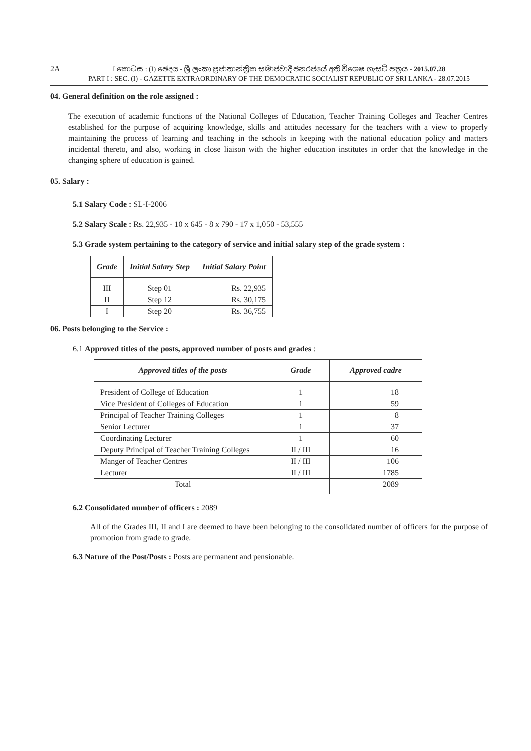2A
I කොටස : (I) ඡෙදය - ශ්‍රී ලංකා ප්‍රජාතාන්ත්‍රික සමාජවාදී ජනරජයේ අති විශෙෂ ගැසට් පත්‍රය - 2015.07.28
PART I : SEC. (I) - GAZETTE EXTRAORDINARY OF THE DEMOCRATIC SOCIALIST REPUBLIC OF SRI LANKA - 28.07.2015
04. General definition on the role assigned :
The execution of academic functions of the National Colleges of Education, Teacher Training Colleges and Teacher Centres established for the purpose of acquiring knowledge, skills and attitudes necessary for the teachers with a view to properly maintaining the process of learning and teaching in the schools in keeping with the national education policy and matters incidental thereto, and also, working in close liaison with the higher education institutes in order that the knowledge in the changing sphere of education is gained.
05. Salary :
5.1 Salary Code : SL-I-2006
5.2 Salary Scale : Rs. 22,935 - 10 x 645 - 8 x 790 - 17 x 1,050 - 53,555
5.3 Grade system pertaining to the category of service and initial salary step of the grade system :
| Grade | Initial Salary Step | Initial Salary Point |
| --- | --- | --- |
| III | Step 01 | Rs. 22,935 |
| II | Step 12 | Rs. 30,175 |
| I | Step 20 | Rs. 36,755 |
06. Posts belonging to the Service :
6.1 Approved titles of the posts, approved number of posts and grades :
| Approved titles of the posts | Grade | Approved cadre |
| --- | --- | --- |
| President of College of Education | 1 | 18 |
| Vice President of Colleges of Education | 1 | 59 |
| Principal of Teacher Training Colleges | 1 | 8 |
| Senior Lecturer | 1 | 37 |
| Coordinating Lecturer | 1 | 60 |
| Deputy Principal of Teacher Training Colleges | II / III | 16 |
| Manger of Teacher Centres | II / III | 106 |
| Lecturer | II / III | 1785 |
| Total | | 2089 |
6.2 Consolidated number of officers : 2089
All of the Grades III, II and I are deemed to have been belonging to the consolidated number of officers for the purpose of promotion from grade to grade.
6.3 Nature of the Post/Posts : Posts are permanent and pensionable.